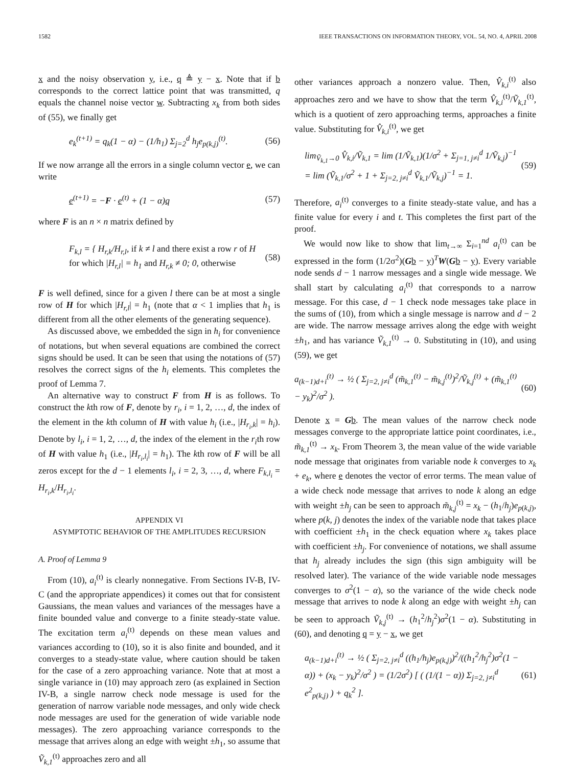1582 IEEE TRANSACTIONS ON INFORMATION THEORY, VOL. 54, NO. 4, APRIL 2008
x and the noisy observation y, i.e., q ≜ y − x. Note that if b corresponds to the correct lattice point that was transmitted, q equals the channel noise vector w. Subtracting x<sub>k</sub> from both sides of (55), we finally get
e<sub>k</sub><sup>(t+1)</sup> = q<sub>k</sub>(1 − α) − (1/h<sub>1</sub>) Σ<sub>j=2</sub><sup>d</sup> h<sub>j</sub>e<sub>p(k,j)</sub><sup>(t)</sup>. (56)
If we now arrange all the errors in a single column vector e, we can write
e<sup>(t+1)</sup> = −F · e<sup>(t)</sup> + (1 − α)q (57)
where F is an n × n matrix defined by
F<sub>k,l</sub> = { H<sub>r,k</sub>/H<sub>r,l</sub>, if k ≠ l and there exist a row r of H for which |H<sub>r,l</sub>| = h<sub>1</sub> and H<sub>r,k</sub> ≠ 0; 0, otherwise (58)
F is well defined, since for a given l there can be at most a single row of H for which |H<sub>r,l</sub>| = h<sub>1</sub> (note that α < 1 implies that h<sub>1</sub> is different from all the other elements of the generating sequence).
As discussed above, we embedded the sign in h<sub>i</sub> for convenience of notations, but when several equations are combined the correct signs should be used. It can be seen that using the notations of (57) resolves the correct signs of the h<sub>i</sub> elements. This completes the proof of Lemma 7.
An alternative way to construct F from H is as follows. To construct the kth row of F, denote by r<sub>i</sub>, i = 1, 2, …, d, the index of the element in the kth column of H with value h<sub>i</sub> (i.e., |H<sub>r<sub>i</sub>,k</sub>| = h<sub>i</sub>). Denote by l<sub>i</sub>, i = 1, 2, …, d, the index of the element in the r<sub>i</sub>th row of H with value h<sub>1</sub> (i.e., |H<sub>r<sub>i</sub>,l<sub>i</sub></sub>| = h<sub>1</sub>). The kth row of F will be all zeros except for the d − 1 elements l<sub>i</sub>, i = 2, 3, …, d, where F<sub>k,l<sub>i</sub></sub> = H<sub>r<sub>i</sub>,k</sub>/H<sub>r<sub>i</sub>,l<sub>i</sub></sub>.
APPENDIX VI
ASYMPTOTIC BEHAVIOR OF THE AMPLITUDES RECURSION
A. Proof of Lemma 9
From (10), a<sub>i</sub><sup>(t)</sup> is clearly nonnegative. From Sections IV-B, IV-C (and the appropriate appendices) it comes out that for consistent Gaussians, the mean values and variances of the messages have a finite bounded value and converge to a finite steady-state value. The excitation term a<sub>i</sub><sup>(t)</sup> depends on these mean values and variances according to (10), so it is also finite and bounded, and it converges to a steady-state value, where caution should be taken for the case of a zero approaching variance. Note that at most a single variance in (10) may approach zero (as explained in Section IV-B, a single narrow check node message is used for the generation of narrow variable node messages, and only wide check node messages are used for the generation of wide variable node messages). The zero approaching variance corresponds to the message that arrives along an edge with weight ±h<sub>1</sub>, so assume that Ṽ<sub>k,1</sub><sup>(t)</sup> approaches zero and all
other variances approach a nonzero value. Then, V̂<sub>k,i</sub><sup>(t)</sup> also approaches zero and we have to show that the term V̂<sub>k,i</sub><sup>(t)</sup>/Ṽ<sub>k,1</sub><sup>(t)</sup>, which is a quotient of zero approaching terms, approaches a finite value. Substituting for V̂<sub>k,i</sub><sup>(t)</sup>, we get
lim<sub>Ṽ<sub>k,1</sub>→0</sub> V̂<sub>k,i</sub>/Ṽ<sub>k,1</sub> = lim (1/Ṽ<sub>k,1</sub>)(1/σ<sup>2</sup> + Σ<sub>j=1, j≠i</sub><sup>d</sup> 1/Ṽ<sub>k,j</sub>)<sup>−1</sup> = lim (Ṽ<sub>k,1</sub>/σ<sup>2</sup> + 1 + Σ<sub>j=2, j≠i</sub><sup>d</sup> Ṽ<sub>k,1</sub>/Ṽ<sub>k,j</sub>)<sup>−1</sup> = 1. (59)
Therefore, a<sub>i</sub><sup>(t)</sup> converges to a finite steady-state value, and has a finite value for every i and t. This completes the first part of the proof.
We would now like to show that lim<sub>t→∞</sub> Σ<sub>i=1</sub><sup>nd</sup> a<sub>i</sub><sup>(t)</sup> can be expressed in the form (1/2σ<sup>2</sup>)(Gb − y)<sup>T</sup>W(Gb − y). Every variable node sends d − 1 narrow messages and a single wide message. We shall start by calculating a<sub>i</sub><sup>(t)</sup> that corresponds to a narrow message. For this case, d − 1 check node messages take place in the sums of (10), from which a single message is narrow and d − 2 are wide. The narrow message arrives along the edge with weight ±h<sub>1</sub>, and has variance Ṽ<sub>k,1</sub><sup>(t)</sup> → 0. Substituting in (10), and using (59), we get
a<sub>(k−1)d+i</sub><sup>(t)</sup> → ½ ( Σ<sub>j=2, j≠i</sub><sup>d</sup> (m̃<sub>k,1</sub><sup>(t)</sup> − m̃<sub>k,j</sub><sup>(t)</sup>)<sup>2</sup>/Ṽ<sub>k,j</sub><sup>(t)</sup> + (m̃<sub>k,1</sub><sup>(t)</sup> − y<sub>k</sub>)<sup>2</sup>/σ<sup>2</sup> ). (60)
Denote x = Gb. The mean values of the narrow check node messages converge to the appropriate lattice point coordinates, i.e., m̃<sub>k,1</sub><sup>(t)</sup> → x<sub>k</sub>. From Theorem 3, the mean value of the wide variable node message that originates from variable node k converges to x<sub>k</sub> + e<sub>k</sub>, where e denotes the vector of error terms. The mean value of a wide check node message that arrives to node k along an edge with weight ±h<sub>j</sub> can be seen to approach m̃<sub>k,j</sub><sup>(t)</sup> = x<sub>k</sub> − (h<sub>1</sub>/h<sub>j</sub>)e<sub>p(k,j)</sub>, where p(k, j) denotes the index of the variable node that takes place with coefficient ±h<sub>1</sub> in the check equation where x<sub>k</sub> takes place with coefficient ±h<sub>j</sub>. For convenience of notations, we shall assume that h<sub>j</sub> already includes the sign (this sign ambiguity will be resolved later). The variance of the wide variable node messages converges to σ<sup>2</sup>(1 − α), so the variance of the wide check node message that arrives to node k along an edge with weight ±h<sub>j</sub> can be seen to approach Ṽ<sub>k,j</sub><sup>(t)</sup> → (h<sub>1</sub><sup>2</sup>/h<sub>j</sub><sup>2</sup>)σ<sup>2</sup>(1 − α). Substituting in (60), and denoting q = y − x, we get
a<sub>(k−1)d+i</sub><sup>(t)</sup> → ½ ( Σ<sub>j=2, j≠i</sub><sup>d</sup> ((h<sub>1</sub>/h<sub>j</sub>)e<sub>p(k,j)</sub>)<sup>2</sup>/((h<sub>1</sub><sup>2</sup>/h<sub>j</sub><sup>2</sup>)σ<sup>2</sup>(1 − α)) + (x<sub>k</sub> − y<sub>k</sub>)<sup>2</sup>/σ<sup>2</sup> ) = (1/2σ<sup>2</sup>) [ ( (1/(1 − α)) Σ<sub>j=2, j≠i</sub><sup>d</sup> e<sup>2</sup><sub>p(k,j)</sub> ) + q<sub>k</sub><sup>2</sup> ]. (61)